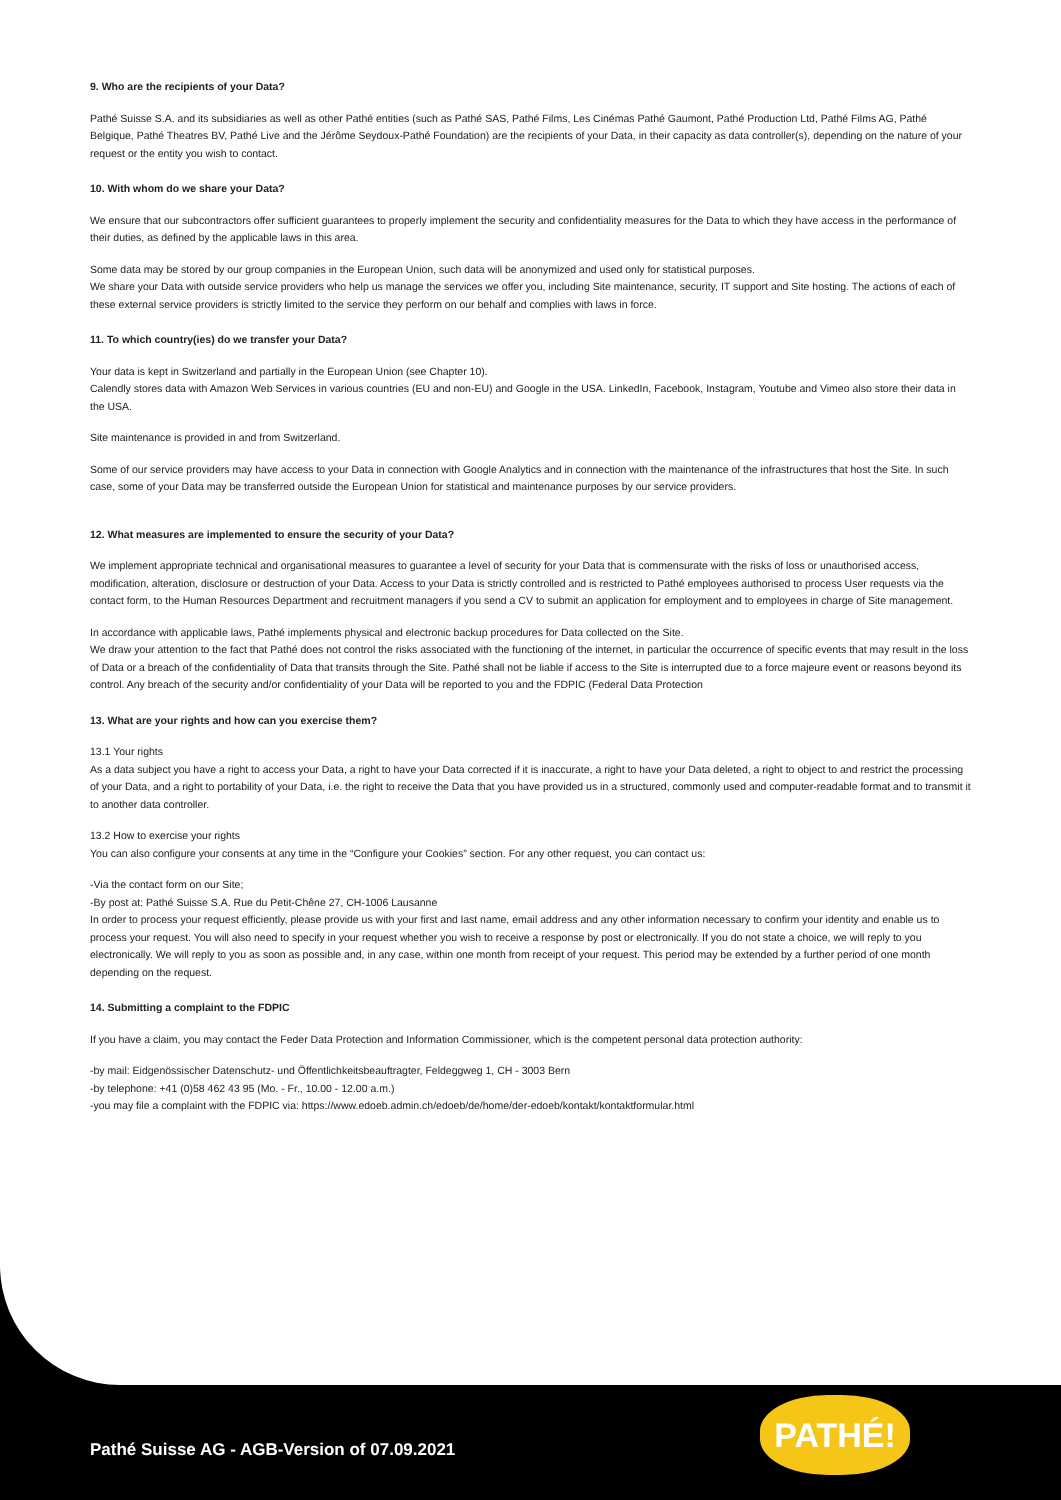9. Who are the recipients of your Data?
Pathé Suisse S.A. and its subsidiaries as well as other Pathé entities (such as Pathé SAS, Pathé Films, Les Cinémas Pathé Gaumont, Pathé Production Ltd, Pathé Films AG, Pathé Belgique, Pathé Theatres BV, Pathé Live and the Jérôme Seydoux-Pathé Foundation) are the recipients of your Data, in their capacity as data controller(s), depending on the nature of your request or the entity you wish to contact.
10. With whom do we share your Data?
We ensure that our subcontractors offer sufficient guarantees to properly implement the security and confidentiality measures for the Data to which they have access in the performance of their duties, as defined by the applicable laws in this area.
Some data may be stored by our group companies in the European Union, such data will be anonymized and used only for statistical purposes.
We share your Data with outside service providers who help us manage the services we offer you, including Site maintenance, security, IT support and Site hosting. The actions of each of these external service providers is strictly limited to the service they perform on our behalf and complies with laws in force.
11. To which country(ies) do we transfer your Data?
Your data is kept in Switzerland and partially in the European Union (see Chapter 10).
Calendly stores data with Amazon Web Services in various countries (EU and non-EU) and Google in the USA. LinkedIn, Facebook, Instagram, Youtube and Vimeo also store their data in the USA.
Site maintenance is provided in and from Switzerland.
Some of our service providers may have access to your Data in connection with Google Analytics and in connection with the maintenance of the infrastructures that host the Site. In such case, some of your Data may be transferred outside the European Union for statistical and maintenance purposes by our service providers.
12. What measures are implemented to ensure the security of your Data?
We implement appropriate technical and organisational measures to guarantee a level of security for your Data that is commensurate with the risks of loss or unauthorised access, modification, alteration, disclosure or destruction of your Data. Access to your Data is strictly controlled and is restricted to Pathé employees authorised to process User requests via the contact form, to the Human Resources Department and recruitment managers if you send a CV to submit an application for employment and to employees in charge of Site management.
In accordance with applicable laws, Pathé implements physical and electronic backup procedures for Data collected on the Site.
We draw your attention to the fact that Pathé does not control the risks associated with the functioning of the internet, in particular the occurrence of specific events that may result in the loss of Data or a breach of the confidentiality of Data that transits through the Site. Pathé shall not be liable if access to the Site is interrupted due to a force majeure event or reasons beyond its control. Any breach of the security and/or confidentiality of your Data will be reported to you and the FDPIC (Federal Data Protection
13. What are your rights and how can you exercise them?
13.1 Your rights
As a data subject you have a right to access your Data, a right to have your Data corrected if it is inaccurate, a right to have your Data deleted, a right to object to and restrict the processing of your Data, and a right to portability of your Data, i.e. the right to receive the Data that you have provided us in a structured, commonly used and computer-readable format and to transmit it to another data controller.
13.2 How to exercise your rights
You can also configure your consents at any time in the “Configure your Cookies” section. For any other request, you can contact us:
-Via the contact form on our Site;
-By post at: Pathé Suisse S.A. Rue du Petit-Chêne 27, CH-1006 Lausanne
In order to process your request efficiently, please provide us with your first and last name, email address and any other information necessary to confirm your identity and enable us to process your request. You will also need to specify in your request whether you wish to receive a response by post or electronically. If you do not state a choice, we will reply to you electronically. We will reply to you as soon as possible and, in any case, within one month from receipt of your request. This period may be extended by a further period of one month depending on the request.
14. Submitting a complaint to the FDPIC
If you have a claim, you may contact the Feder Data Protection and Information Commissioner, which is the competent personal data protection authority:
-by mail: Eidgenössischer Datenschutz- und Öffentlichkeitsbeauftragter, Feldeggweg 1, CH - 3003 Bern
-by telephone: +41 (0)58 462 43 95 (Mo. - Fr., 10.00 - 12.00 a.m.)
-you may file a complaint with the FDPIC via: https://www.edoeb.admin.ch/edoeb/de/home/der-edoeb/kontakt/kontaktformular.html
Pathé Suisse AG - AGB-Version of 07.09.2021
PATHÉ!